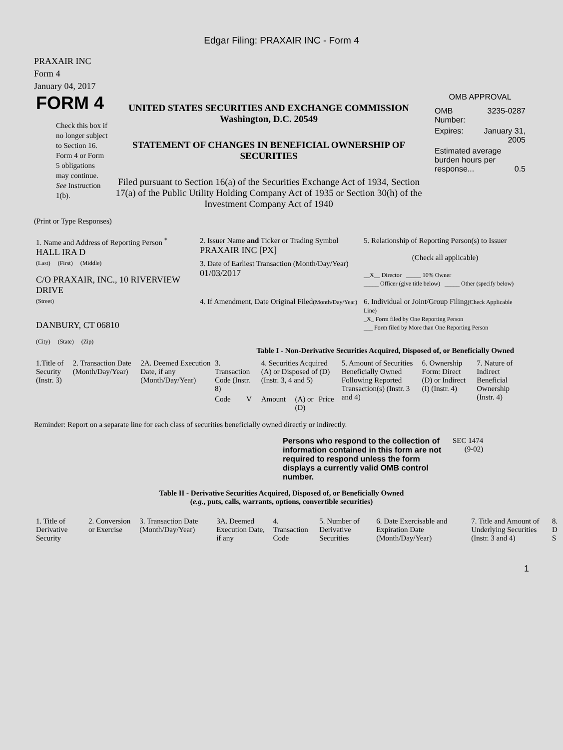Edgar Filing: PRAXAIR INC - Form 4
PRAXAIR INC
Form 4
January 04, 2017
FORM 4
Check this box if no longer subject to Section 16. Form 4 or Form 5 obligations may continue. See Instruction 1(b).
UNITED STATES SECURITIES AND EXCHANGE COMMISSION
Washington, D.C. 20549
STATEMENT OF CHANGES IN BENEFICIAL OWNERSHIP OF SECURITIES
Filed pursuant to Section 16(a) of the Securities Exchange Act of 1934, Section 17(a) of the Public Utility Holding Company Act of 1935 or Section 30(h) of the Investment Company Act of 1940
OMB APPROVAL
| OMB Number: | 3235-0287 |
| Expires: | January 31, 2005 |
| Estimated average burden hours per response... 0.5 | |
(Print or Type Responses)
| 1. Name and Address of Reporting Person <sup>*</sup> HALL IRA D | 2. Issuer Name and Ticker or Trading Symbol PRAXAIR INC [PX] | 5. Relationship of Reporting Person(s) to Issuer (Check all applicable) __X__ Director _____ 10% Owner _____ Officer (give title below) _____ Other (specify below) |
| (Last) (First) (Middle) C/O PRAXAIR, INC., 10 RIVERVIEW DRIVE | 3. Date of Earliest Transaction (Month/Day/Year) 01/03/2017 | |
| (Street) DANBURY, CT 06810 (City) (State) (Zip) | 4. If Amendment, Date Original Filed (Month/Day/Year) | 6. Individual or Joint/Group Filing (Check Applicable Line) _X_ Form filed by One Reporting Person ___ Form filed by More than One Reporting Person |
Table I - Non-Derivative Securities Acquired, Disposed of, or Beneficially Owned
| 1.Title of Security (Instr. 3) | 2. Transaction Date (Month/Day/Year) | 2A. Deemed Execution Date, if any (Month/Day/Year) | 3. Transaction Code (Instr. 8) | | 4. Securities Acquired (A) or Disposed of (D) (Instr. 3, 4 and 5) | | | 5. Amount of Securities Beneficially Owned Following Reported Transaction(s) (Instr. 3 and 4) | 6. Ownership Form: Direct (D) or Indirect (I) (Instr. 4) | 7. Nature of Indirect Beneficial Ownership (Instr. 4) |
| --- | --- | --- | --- | --- | --- | --- | --- | --- | --- | --- |
| | | | Code | V | Amount | (A) or (D) | Price | | | |
Reminder: Report on a separate line for each class of securities beneficially owned directly or indirectly.
Persons who respond to the collection of information contained in this form are not required to respond unless the form displays a currently valid OMB control number.
SEC 1474
(9-02)
Table II - Derivative Securities Acquired, Disposed of, or Beneficially Owned
(e.g., puts, calls, warrants, options, convertible securities)
| 1. Title of Derivative Security | 2. Conversion or Exercise | 3. Transaction Date (Month/Day/Year) | 3A. Deemed Execution Date, if any | 4. Transaction Code | 5. Number of Derivative Securities | 6. Date Exercisable and Expiration Date (Month/Day/Year) | 7. Title and Amount of Underlying Securities (Instr. 3 and 4) | 8. D S |
| --- | --- | --- | --- | --- | --- | --- | --- | --- |
1